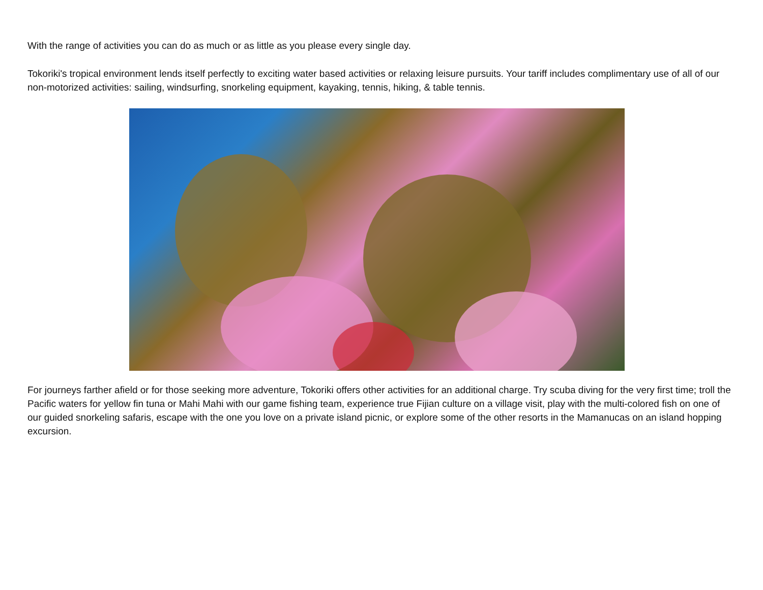With the range of activities you can do as much or as little as you please every single day.
Tokoriki's tropical environment lends itself perfectly to exciting water based activities or relaxing leisure pursuits. Your tariff includes complimentary use of all of our non-motorized activities: sailing, windsurfing, snorkeling equipment, kayaking, tennis, hiking, & table tennis.
For journeys farther afield or for those seeking more adventure, Tokoriki offers other activities for an additional charge. Try scuba diving for the very first time; troll the Pacific waters for yellow fin tuna or Mahi Mahi with our game fishing team, experience true Fijian culture on a village visit, play with the multi-colored fish on one of our guided snorkeling safaris, escape with the one you love on a private island picnic, or explore some of the other resorts in the Mamanucas on an island hopping excursion.